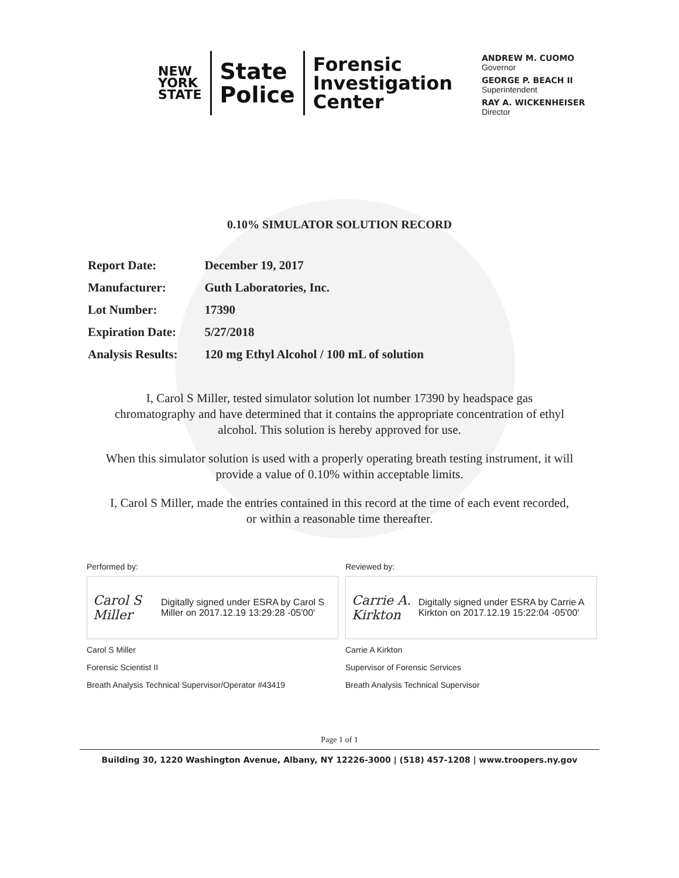NEW
YORK
STATE
State
Police
Forensic
Investigation
Center
ANDREW M. CUOMO
Governor
GEORGE P. BEACH II
Superintendent
RAY A. WICKENHEISER
Director
0.10% SIMULATOR SOLUTION RECORD
| Report Date: | December 19, 2017 |
| Manufacturer: | Guth Laboratories, Inc. |
| Lot Number: | 17390 |
| Expiration Date: | 5/27/2018 |
| Analysis Results: | 120 mg Ethyl Alcohol / 100 mL of solution |
I, Carol S Miller, tested simulator solution lot number 17390 by headspace gas chromatography and have determined that it contains the appropriate concentration of ethyl alcohol. This solution is hereby approved for use.
When this simulator solution is used with a properly operating breath testing instrument, it will provide a value of 0.10% within acceptable limits.
I, Carol S Miller, made the entries contained in this record at the time of each event recorded, or within a reasonable time thereafter.
Performed by:
Carol S Miller Digitally signed under ESRA by Carol S Miller on 2017.12.19 13:29:28 -05'00'
Carol S Miller
Forensic Scientist II
Breath Analysis Technical Supervisor/Operator #43419
Reviewed by:
Carrie A. Kirkton Digitally signed under ESRA by Carrie A Kirkton on 2017.12.19 15:22:04 -05'00'
Carrie A Kirkton
Supervisor of Forensic Services
Breath Analysis Technical Supervisor
Page 1 of 1
Building 30, 1220 Washington Avenue, Albany, NY 12226-3000 | (518) 457-1208 | www.troopers.ny.gov